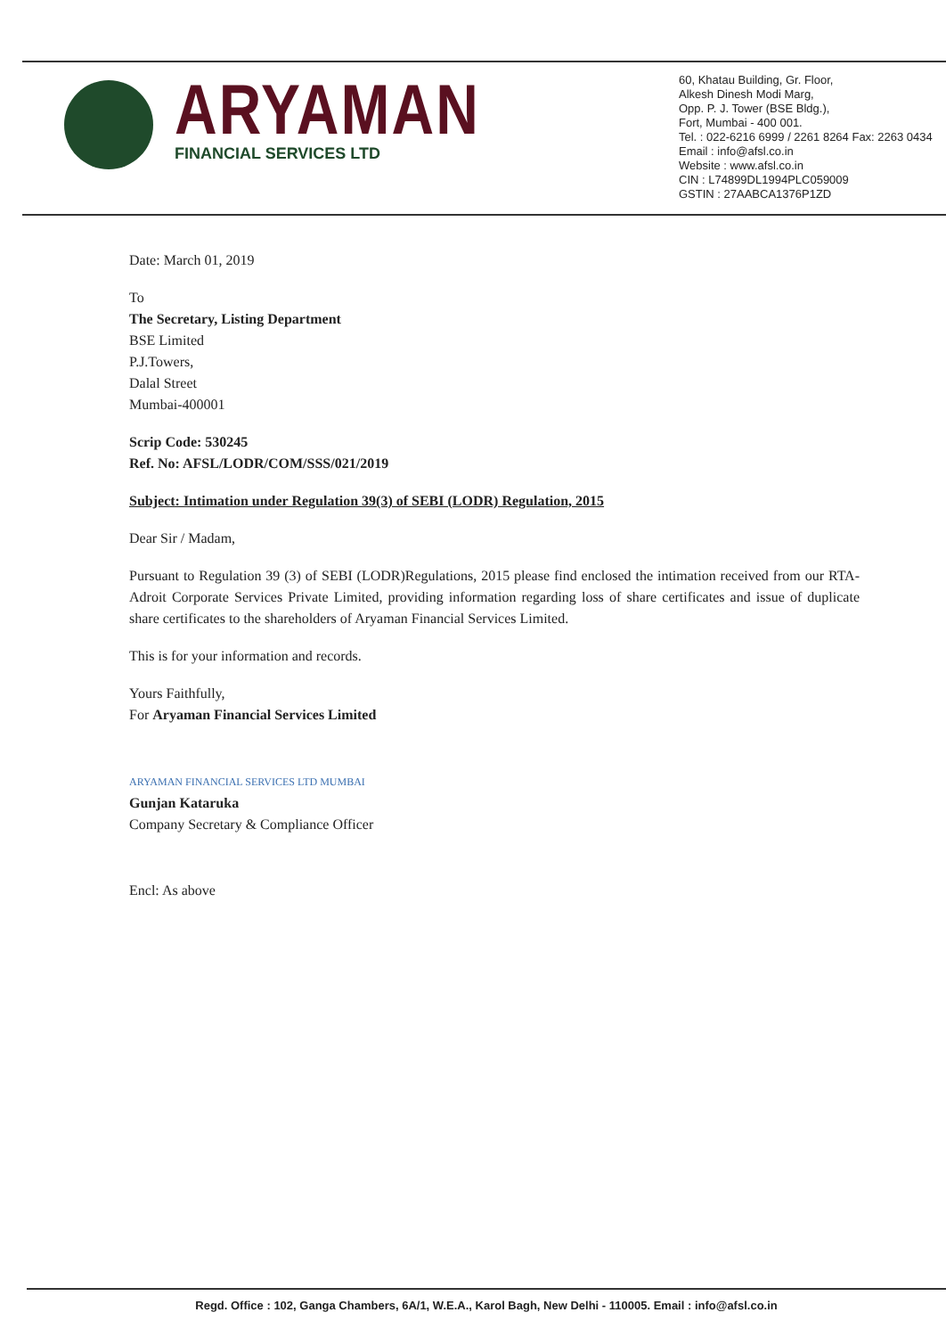ARYAMAN
FINANCIAL SERVICES LTD
60, Khatau Building, Gr. Floor,
Alkesh Dinesh Modi Marg,
Opp. P. J. Tower (BSE Bldg.),
Fort, Mumbai - 400 001.
Tel. : 022-6216 6999 / 2261 8264 Fax: 2263 0434
Email : info@afsl.co.in
Website : www.afsl.co.in
CIN : L74899DL1994PLC059009
GSTIN : 27AABCA1376P1ZD
Date: March 01, 2019
To
The Secretary, Listing Department
BSE Limited
P.J.Towers,
Dalal Street
Mumbai-400001
Scrip Code: 530245
Ref. No: AFSL/LODR/COM/SSS/021/2019
Subject: Intimation under Regulation 39(3) of SEBI (LODR) Regulation, 2015
Dear Sir / Madam,
Pursuant to Regulation 39 (3) of SEBI (LODR)Regulations, 2015 please find enclosed the intimation received from our RTA-Adroit Corporate Services Private Limited, providing information regarding loss of share certificates and issue of duplicate share certificates to the shareholders of Aryaman Financial Services Limited.
This is for your information and records.
Yours Faithfully,
For Aryaman Financial Services Limited
ARYAMAN FINANCIAL SERVICES LTD MUMBAI
Gunjan Kataruka
Company Secretary & Compliance Officer
Encl: As above
Regd. Office : 102, Ganga Chambers, 6A/1, W.E.A., Karol Bagh, New Delhi - 110005. Email : info@afsl.co.in